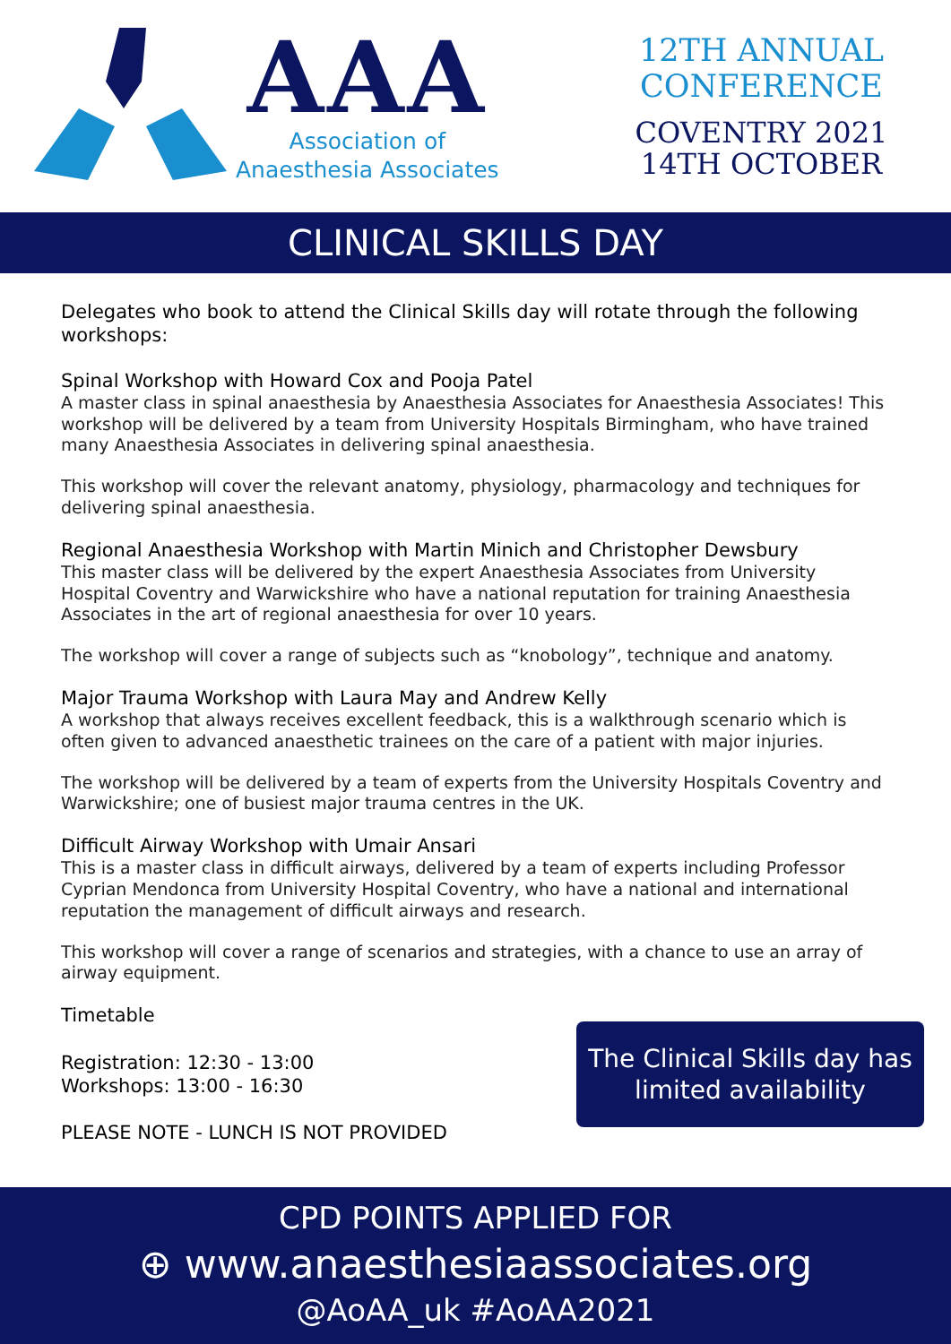AAA
Association of
Anaesthesia Associates
12TH ANNUAL
CONFERENCE
COVENTRY 2021
14TH OCTOBER
CLINICAL SKILLS DAY
Delegates who book to attend the Clinical Skills day will rotate through the following workshops:
Spinal Workshop with Howard Cox and Pooja Patel
A master class in spinal anaesthesia by Anaesthesia Associates for Anaesthesia Associates! This workshop will be delivered by a team from University Hospitals Birmingham, who have trained many Anaesthesia Associates in delivering spinal anaesthesia.
This workshop will cover the relevant anatomy, physiology, pharmacology and techniques for delivering spinal anaesthesia.
Regional Anaesthesia Workshop with Martin Minich and Christopher Dewsbury
This master class will be delivered by the expert Anaesthesia Associates from University Hospital Coventry and Warwickshire who have a national reputation for training Anaesthesia Associates in the art of regional anaesthesia for over 10 years.
The workshop will cover a range of subjects such as “knobology”, technique and anatomy.
Major Trauma Workshop with Laura May and Andrew Kelly
A workshop that always receives excellent feedback, this is a walkthrough scenario which is often given to advanced anaesthetic trainees on the care of a patient with major injuries.
The workshop will be delivered by a team of experts from the University Hospitals Coventry and Warwickshire; one of busiest major trauma centres in the UK.
Difficult Airway Workshop with Umair Ansari
This is a master class in difficult airways, delivered by a team of experts including Professor Cyprian Mendonca from University Hospital Coventry, who have a national and international reputation the management of difficult airways and research.
This workshop will cover a range of scenarios and strategies, with a chance to use an array of airway equipment.
Timetable
Registration: 12:30 - 13:00
Workshops: 13:00 - 16:30
PLEASE NOTE - LUNCH IS NOT PROVIDED
The Clinical Skills day has
limited availability
CPD POINTS APPLIED FOR
⊕ www.anaesthesiaassociates.org
@AoAA_uk #AoAA2021